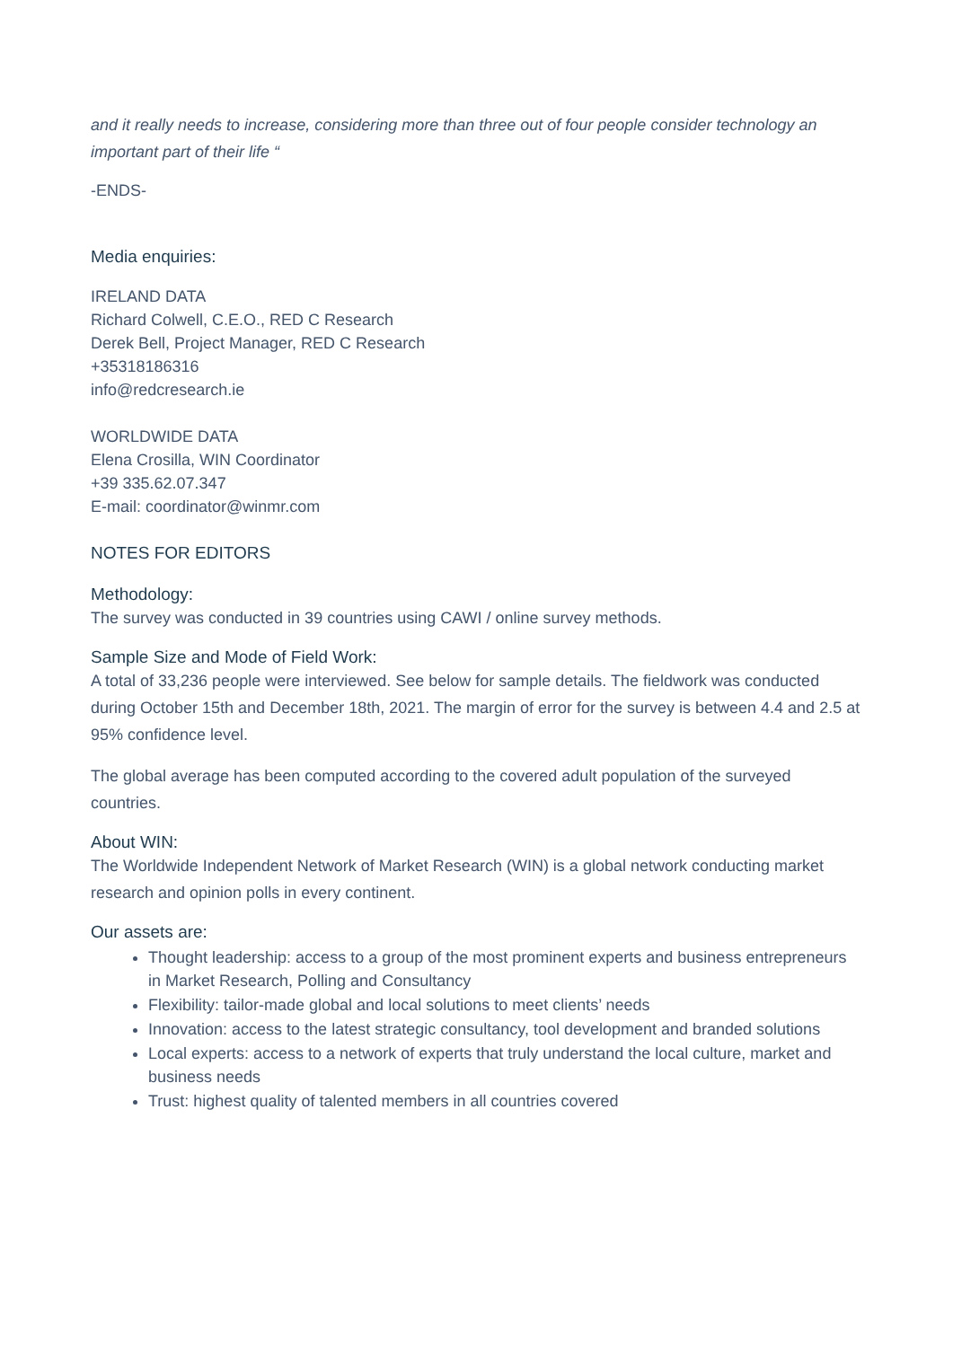and it really needs to increase, considering more than three out of four people consider technology an important part of their life “
-ENDS-
Media enquiries:
IRELAND DATA
Richard Colwell, C.E.O., RED C Research
Derek Bell, Project Manager, RED C Research
+35318186316
info@redcresearch.ie
WORLDWIDE DATA
Elena Crosilla, WIN Coordinator
+39 335.62.07.347
E-mail: coordinator@winmr.com
NOTES FOR EDITORS
Methodology:
The survey was conducted in 39 countries using CAWI / online survey methods.
Sample Size and Mode of Field Work:
A total of 33,236 people were interviewed. See below for sample details. The fieldwork was conducted during October 15th and December 18th, 2021. The margin of error for the survey is between 4.4 and 2.5 at 95% confidence level.
The global average has been computed according to the covered adult population of the surveyed countries.
About WIN:
The Worldwide Independent Network of Market Research (WIN) is a global network conducting market research and opinion polls in every continent.
Our assets are:
Thought leadership: access to a group of the most prominent experts and business entrepreneurs in Market Research, Polling and Consultancy
Flexibility: tailor-made global and local solutions to meet clients’ needs
Innovation: access to the latest strategic consultancy, tool development and branded solutions
Local experts: access to a network of experts that truly understand the local culture, market and business needs
Trust: highest quality of talented members in all countries covered